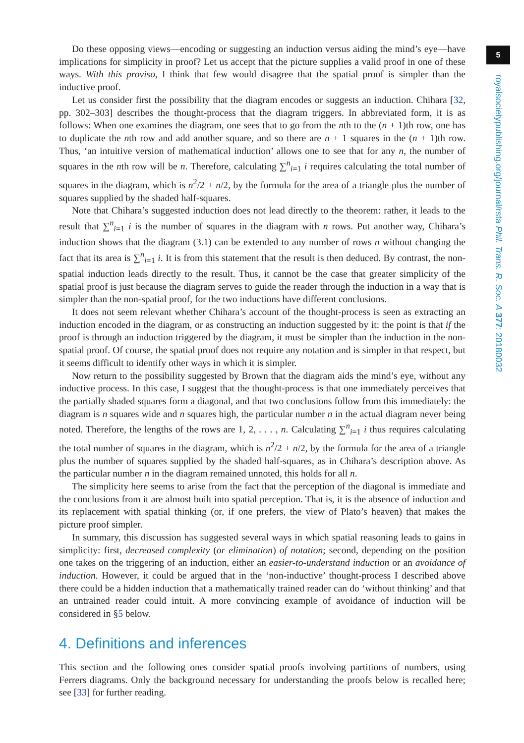5
royalsocietypublishing.org/journal/rsta Phil. Trans. R. Soc. A 377: 20180032
Do these opposing views—encoding or suggesting an induction versus aiding the mind’s eye—have implications for simplicity in proof? Let us accept that the picture supplies a valid proof in one of these ways. With this proviso, I think that few would disagree that the spatial proof is simpler than the inductive proof.
Let us consider first the possibility that the diagram encodes or suggests an induction. Chihara [32, pp. 302–303] describes the thought-process that the diagram triggers. In abbreviated form, it is as follows: When one examines the diagram, one sees that to go from the nth to the (n + 1)th row, one has to duplicate the nth row and add another square, and so there are n + 1 squares in the (n + 1)th row. Thus, ‘an intuitive version of mathematical induction’ allows one to see that for any n, the number of squares in the nth row will be n. Therefore, calculating ∑<sup>n</sup><sub>i=1</sub> i requires calculating the total number of squares in the diagram, which is n<sup>2</sup>/2 + n/2, by the formula for the area of a triangle plus the number of squares supplied by the shaded half-squares.
Note that Chihara’s suggested induction does not lead directly to the theorem: rather, it leads to the result that ∑<sup>n</sup><sub>i=1</sub> i is the number of squares in the diagram with n rows. Put another way, Chihara’s induction shows that the diagram (3.1) can be extended to any number of rows n without changing the fact that its area is ∑<sup>n</sup><sub>i=1</sub> i. It is from this statement that the result is then deduced. By contrast, the non-spatial induction leads directly to the result. Thus, it cannot be the case that greater simplicity of the spatial proof is just because the diagram serves to guide the reader through the induction in a way that is simpler than the non-spatial proof, for the two inductions have different conclusions.
It does not seem relevant whether Chihara’s account of the thought-process is seen as extracting an induction encoded in the diagram, or as constructing an induction suggested by it: the point is that if the proof is through an induction triggered by the diagram, it must be simpler than the induction in the non-spatial proof. Of course, the spatial proof does not require any notation and is simpler in that respect, but it seems difficult to identify other ways in which it is simpler.
Now return to the possibility suggested by Brown that the diagram aids the mind’s eye, without any inductive process. In this case, I suggest that the thought-process is that one immediately perceives that the partially shaded squares form a diagonal, and that two conclusions follow from this immediately: the diagram is n squares wide and n squares high, the particular number n in the actual diagram never being noted. Therefore, the lengths of the rows are 1, 2, . . . , n. Calculating ∑<sup>n</sup><sub>i=1</sub> i thus requires calculating the total number of squares in the diagram, which is n<sup>2</sup>/2 + n/2, by the formula for the area of a triangle plus the number of squares supplied by the shaded half-squares, as in Chihara’s description above. As the particular number n in the diagram remained unnoted, this holds for all n.
The simplicity here seems to arise from the fact that the perception of the diagonal is immediate and the conclusions from it are almost built into spatial perception. That is, it is the absence of induction and its replacement with spatial thinking (or, if one prefers, the view of Plato’s heaven) that makes the picture proof simpler.
In summary, this discussion has suggested several ways in which spatial reasoning leads to gains in simplicity: first, decreased complexity (or elimination) of notation; second, depending on the position one takes on the triggering of an induction, either an easier-to-understand induction or an avoidance of induction. However, it could be argued that in the ‘non-inductive’ thought-process I described above there could be a hidden induction that a mathematically trained reader can do ‘without thinking’ and that an untrained reader could intuit. A more convincing example of avoidance of induction will be considered in §5 below.
4. Definitions and inferences
This section and the following ones consider spatial proofs involving partitions of numbers, using Ferrers diagrams. Only the background necessary for understanding the proofs below is recalled here; see [33] for further reading.